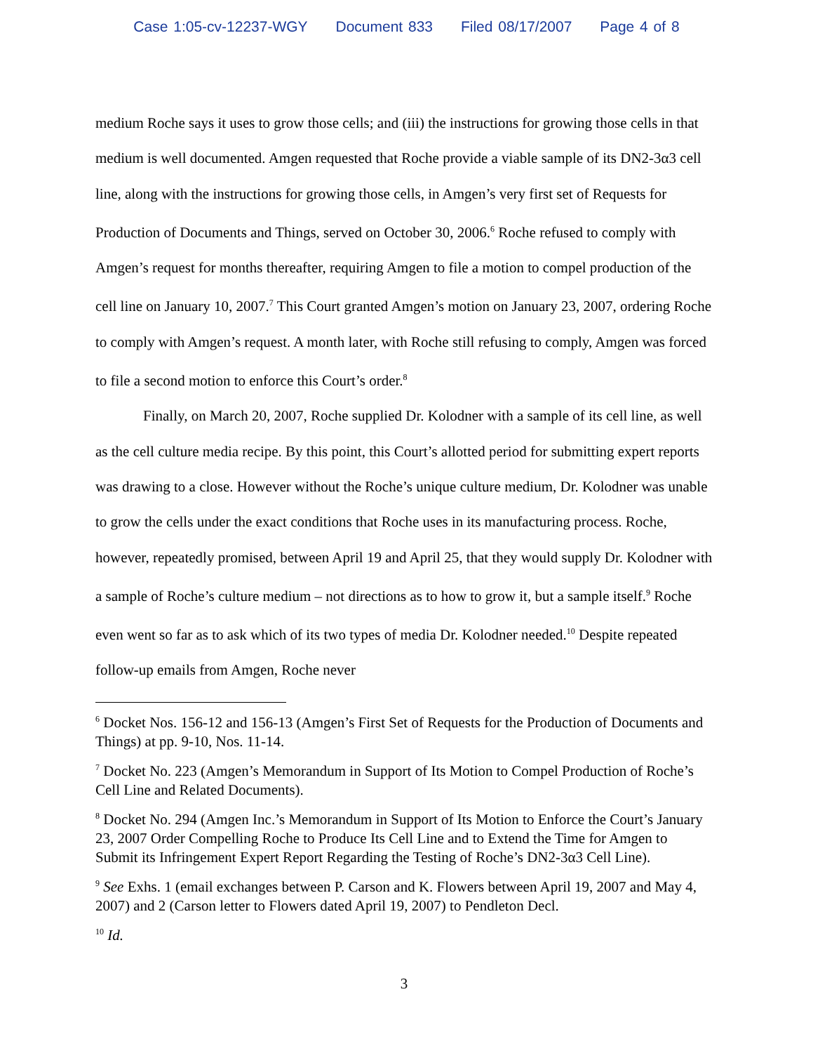Case 1:05-cv-12237-WGY Document 833 Filed 08/17/2007 Page 4 of 8
medium Roche says it uses to grow those cells; and (iii) the instructions for growing those cells in that medium is well documented. Amgen requested that Roche provide a viable sample of its DN2-3α3 cell line, along with the instructions for growing those cells, in Amgen’s very first set of Requests for Production of Documents and Things, served on October 30, 2006.<sup>6</sup> Roche refused to comply with Amgen’s request for months thereafter, requiring Amgen to file a motion to compel production of the cell line on January 10, 2007.<sup>7</sup> This Court granted Amgen’s motion on January 23, 2007, ordering Roche to comply with Amgen’s request. A month later, with Roche still refusing to comply, Amgen was forced to file a second motion to enforce this Court’s order.<sup>8</sup>
Finally, on March 20, 2007, Roche supplied Dr. Kolodner with a sample of its cell line, as well as the cell culture media recipe. By this point, this Court’s allotted period for submitting expert reports was drawing to a close. However without the Roche’s unique culture medium, Dr. Kolodner was unable to grow the cells under the exact conditions that Roche uses in its manufacturing process. Roche, however, repeatedly promised, between April 19 and April 25, that they would supply Dr. Kolodner with a sample of Roche’s culture medium – not directions as to how to grow it, but a sample itself.<sup>9</sup> Roche even went so far as to ask which of its two types of media Dr. Kolodner needed.<sup>10</sup> Despite repeated follow-up emails from Amgen, Roche never
<sup>6</sup> Docket Nos. 156-12 and 156-13 (Amgen’s First Set of Requests for the Production of Documents and Things) at pp. 9-10, Nos. 11-14.
<sup>7</sup> Docket No. 223 (Amgen’s Memorandum in Support of Its Motion to Compel Production of Roche’s Cell Line and Related Documents).
<sup>8</sup> Docket No. 294 (Amgen Inc.’s Memorandum in Support of Its Motion to Enforce the Court’s January 23, 2007 Order Compelling Roche to Produce Its Cell Line and to Extend the Time for Amgen to Submit its Infringement Expert Report Regarding the Testing of Roche’s DN2-3α3 Cell Line).
<sup>9</sup> See Exhs. 1 (email exchanges between P. Carson and K. Flowers between April 19, 2007 and May 4, 2007) and 2 (Carson letter to Flowers dated April 19, 2007) to Pendleton Decl.
<sup>10</sup> Id.
3